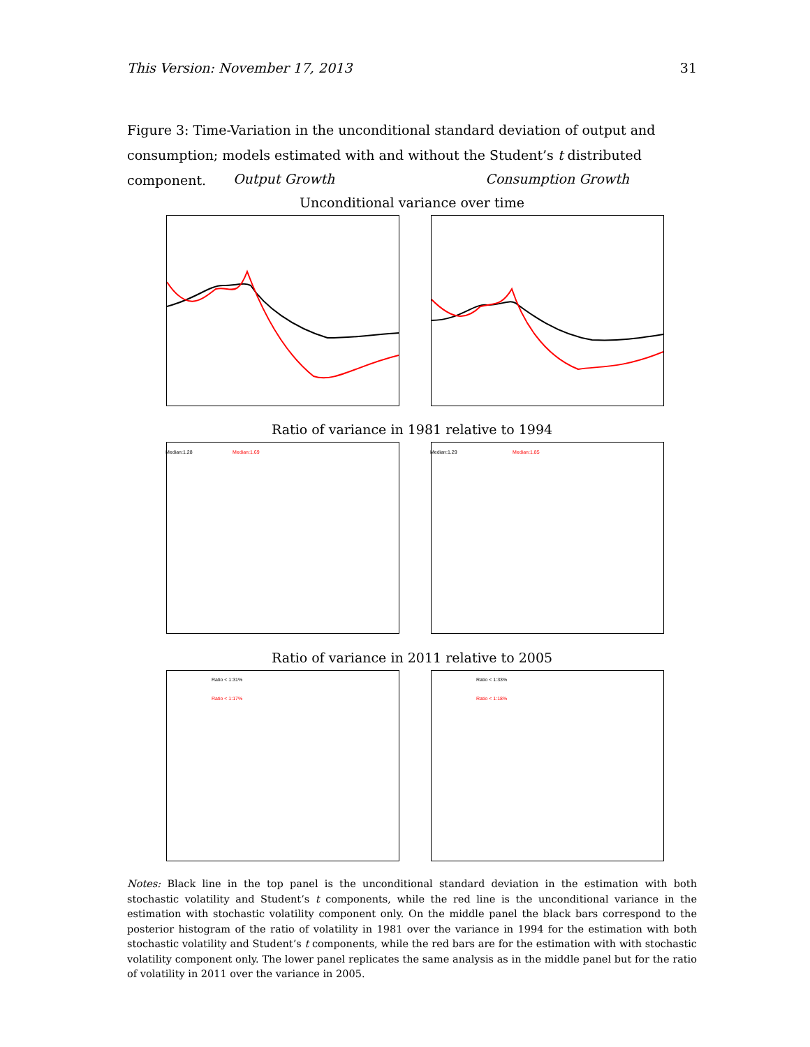This Version: November 17, 2013 31
Figure 3: Time-Variation in the unconditional standard deviation of output and consumption; models estimated with and without the Student’s t distributed component.
Output Growth Consumption Growth
Unconditional variance over time
Ratio of variance in 1981 relative to 1994
Median:1.28 Median:1.69 Median:1.29 Median:1.85
Ratio of variance in 2011 relative to 2005
Ratio < 1:31%
Ratio < 1:17%
Ratio < 1:33%
Ratio < 1:18%
Notes: Black line in the top panel is the unconditional standard deviation in the estimation with both stochastic volatility and Student’s t components, while the red line is the unconditional variance in the estimation with stochastic volatility component only. On the middle panel the black bars correspond to the posterior histogram of the ratio of volatility in 1981 over the variance in 1994 for the estimation with both stochastic volatility and Student’s t components, while the red bars are for the estimation with with stochastic volatility component only. The lower panel replicates the same analysis as in the middle panel but for the ratio of volatility in 2011 over the variance in 2005.